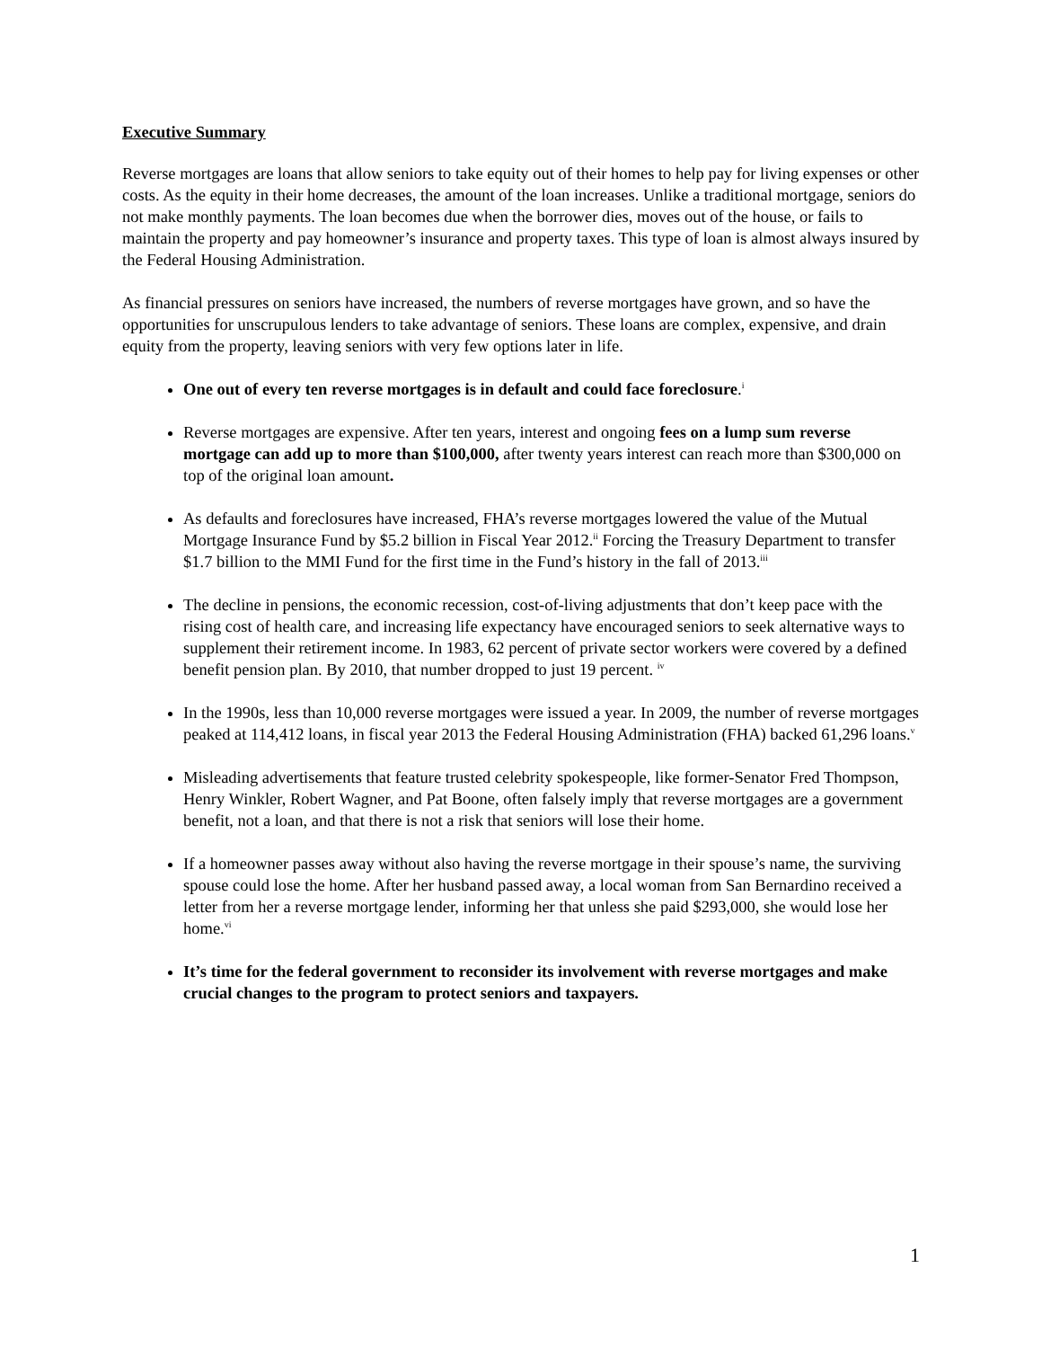Executive Summary
Reverse mortgages are loans that allow seniors to take equity out of their homes to help pay for living expenses or other costs. As the equity in their home decreases, the amount of the loan increases. Unlike a traditional mortgage, seniors do not make monthly payments. The loan becomes due when the borrower dies, moves out of the house, or fails to maintain the property and pay homeowner’s insurance and property taxes. This type of loan is almost always insured by the Federal Housing Administration.
As financial pressures on seniors have increased, the numbers of reverse mortgages have grown, and so have the opportunities for unscrupulous lenders to take advantage of seniors. These loans are complex, expensive, and drain equity from the property, leaving seniors with very few options later in life.
One out of every ten reverse mortgages is in default and could face foreclosure.<sup>i</sup>
Reverse mortgages are expensive. After ten years, interest and ongoing fees on a lump sum reverse mortgage can add up to more than $100,000, after twenty years interest can reach more than $300,000 on top of the original loan amount.
As defaults and foreclosures have increased, FHA’s reverse mortgages lowered the value of the Mutual Mortgage Insurance Fund by $5.2 billion in Fiscal Year 2012.<sup>ii</sup> Forcing the Treasury Department to transfer $1.7 billion to the MMI Fund for the first time in the Fund’s history in the fall of 2013.<sup>iii</sup>
The decline in pensions, the economic recession, cost-of-living adjustments that don’t keep pace with the rising cost of health care, and increasing life expectancy have encouraged seniors to seek alternative ways to supplement their retirement income. In 1983, 62 percent of private sector workers were covered by a defined benefit pension plan. By 2010, that number dropped to just 19 percent. <sup>iv</sup>
In the 1990s, less than 10,000 reverse mortgages were issued a year. In 2009, the number of reverse mortgages peaked at 114,412 loans, in fiscal year 2013 the Federal Housing Administration (FHA) backed 61,296 loans.<sup>v</sup>
Misleading advertisements that feature trusted celebrity spokespeople, like former-Senator Fred Thompson, Henry Winkler, Robert Wagner, and Pat Boone, often falsely imply that reverse mortgages are a government benefit, not a loan, and that there is not a risk that seniors will lose their home.
If a homeowner passes away without also having the reverse mortgage in their spouse’s name, the surviving spouse could lose the home. After her husband passed away, a local woman from San Bernardino received a letter from her a reverse mortgage lender, informing her that unless she paid $293,000, she would lose her home.<sup>vi</sup>
It’s time for the federal government to reconsider its involvement with reverse mortgages and make crucial changes to the program to protect seniors and taxpayers.
1